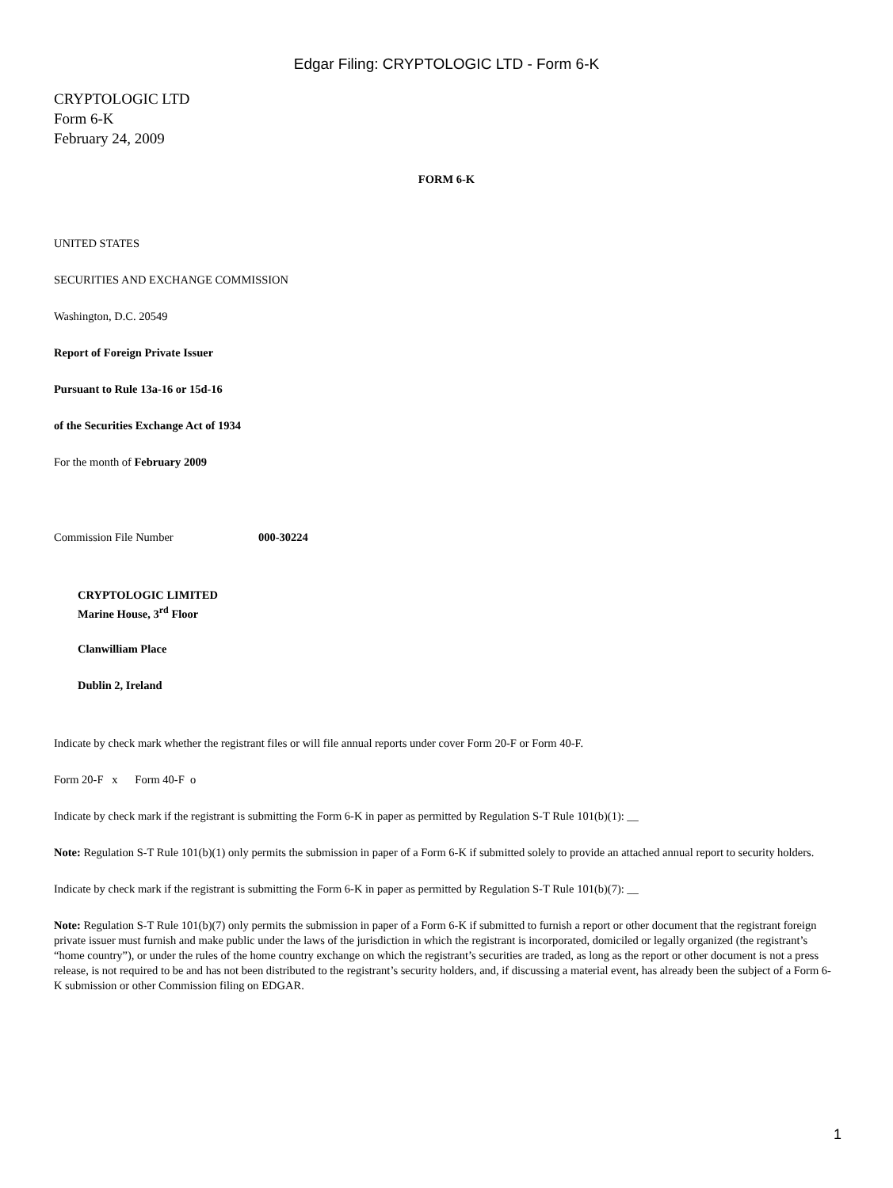Edgar Filing: CRYPTOLOGIC LTD - Form 6-K
CRYPTOLOGIC LTD
Form 6-K
February 24, 2009
FORM 6-K
UNITED STATES
SECURITIES AND EXCHANGE COMMISSION
Washington, D.C. 20549
Report of Foreign Private Issuer
Pursuant to Rule 13a-16 or 15d-16
of the Securities Exchange Act of 1934
For the month of February 2009
Commission File Number 000-30224
CRYPTOLOGIC LIMITED
Marine House, 3<sup>rd</sup> Floor
Clanwilliam Place
Dublin 2, Ireland
Indicate by check mark whether the registrant files or will file annual reports under cover Form 20-F or Form 40-F.
Form 20-F x Form 40-F o
Indicate by check mark if the registrant is submitting the Form 6-K in paper as permitted by Regulation S-T Rule 101(b)(1): __
Note: Regulation S-T Rule 101(b)(1) only permits the submission in paper of a Form 6-K if submitted solely to provide an attached annual report to security holders.
Indicate by check mark if the registrant is submitting the Form 6-K in paper as permitted by Regulation S-T Rule 101(b)(7): __
Note: Regulation S-T Rule 101(b)(7) only permits the submission in paper of a Form 6-K if submitted to furnish a report or other document that the registrant foreign private issuer must furnish and make public under the laws of the jurisdiction in which the registrant is incorporated, domiciled or legally organized (the registrant’s “home country”), or under the rules of the home country exchange on which the registrant’s securities are traded, as long as the report or other document is not a press release, is not required to be and has not been distributed to the registrant’s security holders, and, if discussing a material event, has already been the subject of a Form 6-K submission or other Commission filing on EDGAR.
1